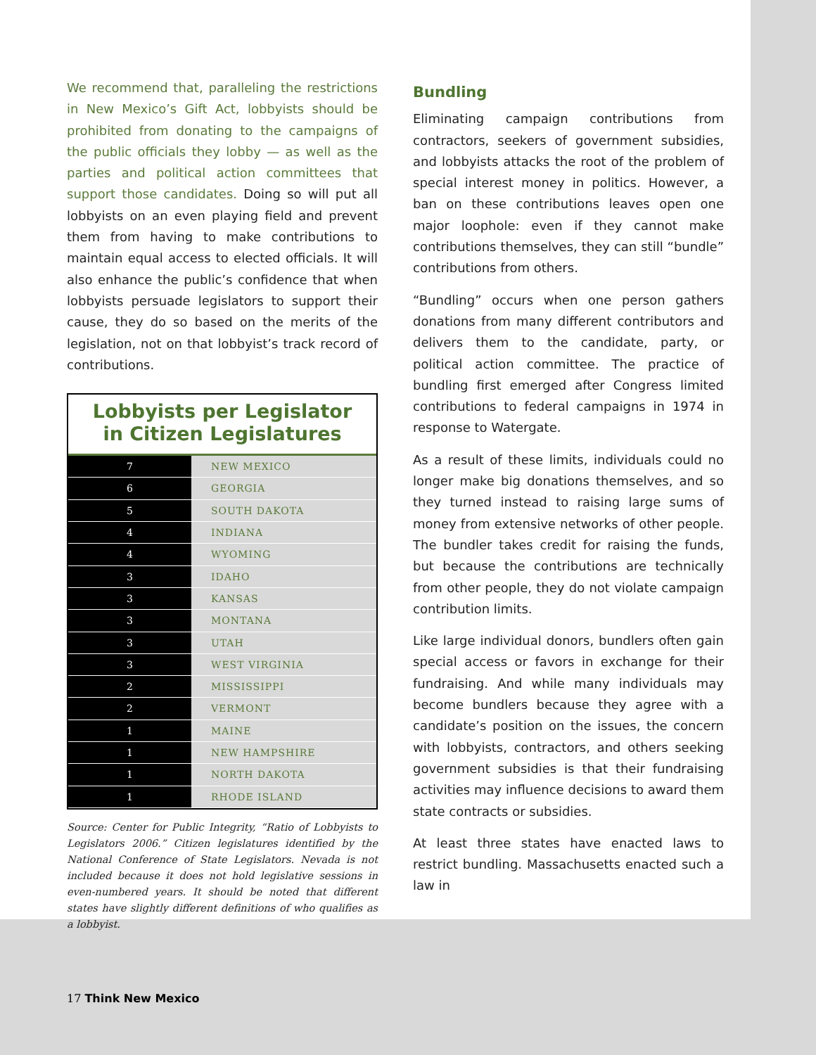We recommend that, paralleling the restrictions in New Mexico’s Gift Act, lobbyists should be prohibited from donating to the campaigns of the public officials they lobby — as well as the parties and political action committees that support those candidates. Doing so will put all lobbyists on an even playing field and prevent them from having to make contributions to maintain equal access to elected officials. It will also enhance the public’s confidence that when lobbyists persuade legislators to support their cause, they do so based on the merits of the legislation, not on that lobbyist’s track record of contributions.
Lobbyists per Legislator
in Citizen Legislatures
| 7 | NEW MEXICO |
| 6 | GEORGIA |
| 5 | SOUTH DAKOTA |
| 4 | INDIANA |
| 4 | WYOMING |
| 3 | IDAHO |
| 3 | KANSAS |
| 3 | MONTANA |
| 3 | UTAH |
| 3 | WEST VIRGINIA |
| 2 | MISSISSIPPI |
| 2 | VERMONT |
| 1 | MAINE |
| 1 | NEW HAMPSHIRE |
| 1 | NORTH DAKOTA |
| 1 | RHODE ISLAND |
Source: Center for Public Integrity, “Ratio of Lobbyists to Legislators 2006.” Citizen legislatures identified by the National Conference of State Legislators. Nevada is not included because it does not hold legislative sessions in even-numbered years. It should be noted that different states have slightly different definitions of who qualifies as a lobbyist.
Bundling
Eliminating campaign contributions from contractors, seekers of government subsidies, and lobbyists attacks the root of the problem of special interest money in politics. However, a ban on these contributions leaves open one major loophole: even if they cannot make contributions themselves, they can still “bundle” contributions from others.
“Bundling” occurs when one person gathers donations from many different contributors and delivers them to the candidate, party, or political action committee. The practice of bundling first emerged after Congress limited contributions to federal campaigns in 1974 in response to Watergate.
As a result of these limits, individuals could no longer make big donations themselves, and so they turned instead to raising large sums of money from extensive networks of other people. The bundler takes credit for raising the funds, but because the contributions are technically from other people, they do not violate campaign contribution limits.
Like large individual donors, bundlers often gain special access or favors in exchange for their fundraising. And while many individuals may become bundlers because they agree with a candidate’s position on the issues, the concern with lobbyists, contractors, and others seeking government subsidies is that their fundraising activities may influence decisions to award them state contracts or subsidies.
At least three states have enacted laws to restrict bundling. Massachusetts enacted such a law in
17 Think New Mexico